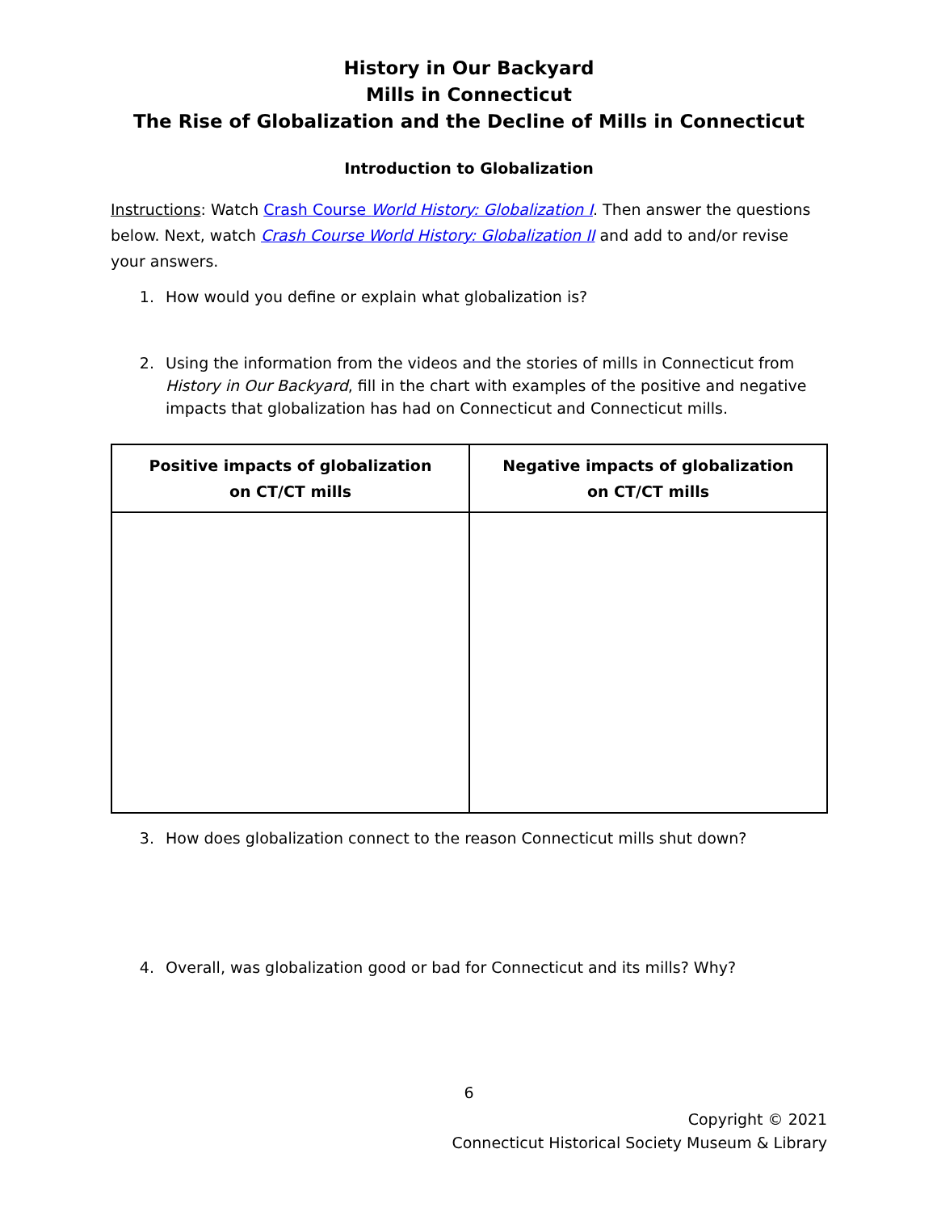History in Our Backyard
Mills in Connecticut
The Rise of Globalization and the Decline of Mills in Connecticut
Introduction to Globalization
Instructions: Watch Crash Course World History: Globalization I. Then answer the questions below. Next, watch Crash Course World History: Globalization II and add to and/or revise your answers.
1. How would you define or explain what globalization is?
2. Using the information from the videos and the stories of mills in Connecticut from History in Our Backyard, fill in the chart with examples of the positive and negative impacts that globalization has had on Connecticut and Connecticut mills.
| Positive impacts of globalization on CT/CT mills | Negative impacts of globalization on CT/CT mills |
| --- | --- |
3. How does globalization connect to the reason Connecticut mills shut down?
4. Overall, was globalization good or bad for Connecticut and its mills? Why?
6
Copyright © 2021
Connecticut Historical Society Museum & Library